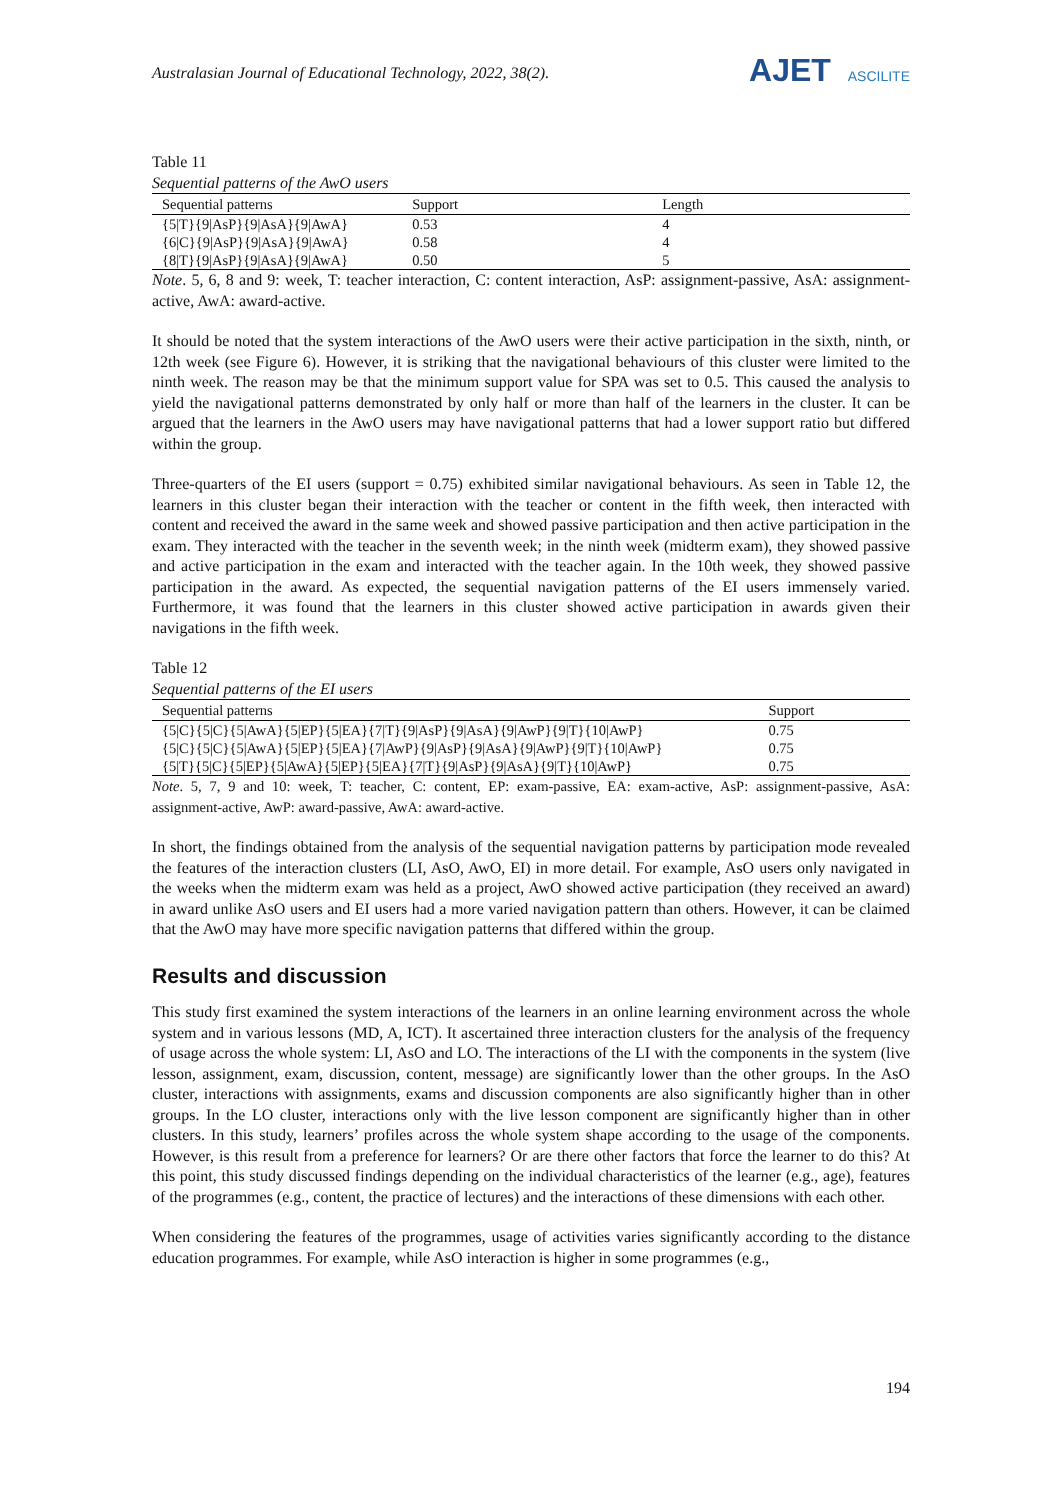Australasian Journal of Educational Technology, 2022, 38(2).
AJET ASCILITE
Table 11
Sequential patterns of the AwO users
| Sequential patterns | Support | Length |
| --- | --- | --- |
| {5/T}{9/AsP}{9/AsA}{9/AwA} | 0.53 | 4 |
| {6/C}{9/AsP}{9/AsA}{9/AwA} | 0.58 | 4 |
| {8/T}{9/AsP}{9/AsA}{9/AwA} | 0.50 | 5 |
Note. 5, 6, 8 and 9: week, T: teacher interaction, C: content interaction, AsP: assignment-passive, AsA: assignment-active, AwA: award-active.
It should be noted that the system interactions of the AwO users were their active participation in the sixth, ninth, or 12th week (see Figure 6). However, it is striking that the navigational behaviours of this cluster were limited to the ninth week. The reason may be that the minimum support value for SPA was set to 0.5. This caused the analysis to yield the navigational patterns demonstrated by only half or more than half of the learners in the cluster. It can be argued that the learners in the AwO users may have navigational patterns that had a lower support ratio but differed within the group.
Three-quarters of the EI users (support = 0.75) exhibited similar navigational behaviours. As seen in Table 12, the learners in this cluster began their interaction with the teacher or content in the fifth week, then interacted with content and received the award in the same week and showed passive participation and then active participation in the exam. They interacted with the teacher in the seventh week; in the ninth week (midterm exam), they showed passive and active participation in the exam and interacted with the teacher again. In the 10th week, they showed passive participation in the award. As expected, the sequential navigation patterns of the EI users immensely varied. Furthermore, it was found that the learners in this cluster showed active participation in awards given their navigations in the fifth week.
Table 12
Sequential patterns of the EI users
| Sequential patterns | Support |
| --- | --- |
| {5/C}{5/C}{5/AwA}{5/EP}{5/EA}{7/T}{9/AsP}{9/AsA}{9/AwP}{9/T}{10/AwP} | 0.75 |
| {5/C}{5/C}{5/AwA}{5/EP}{5/EA}{7/AwP}{9/AsP}{9/AsA}{9/AwP}{9/T}{10/AwP} | 0.75 |
| {5/T}{5/C}{5/EP}{5/AwA}{5/EP}{5/EA}{7/T}{9/AsP}{9/AsA}{9/T}{10/AwP} | 0.75 |
Note. 5, 7, 9 and 10: week, T: teacher, C: content, EP: exam-passive, EA: exam-active, AsP: assignment-passive, AsA: assignment-active, AwP: award-passive, AwA: award-active.
In short, the findings obtained from the analysis of the sequential navigation patterns by participation mode revealed the features of the interaction clusters (LI, AsO, AwO, EI) in more detail. For example, AsO users only navigated in the weeks when the midterm exam was held as a project, AwO showed active participation (they received an award) in award unlike AsO users and EI users had a more varied navigation pattern than others. However, it can be claimed that the AwO may have more specific navigation patterns that differed within the group.
Results and discussion
This study first examined the system interactions of the learners in an online learning environment across the whole system and in various lessons (MD, A, ICT). It ascertained three interaction clusters for the analysis of the frequency of usage across the whole system: LI, AsO and LO. The interactions of the LI with the components in the system (live lesson, assignment, exam, discussion, content, message) are significantly lower than the other groups. In the AsO cluster, interactions with assignments, exams and discussion components are also significantly higher than in other groups. In the LO cluster, interactions only with the live lesson component are significantly higher than in other clusters. In this study, learners’ profiles across the whole system shape according to the usage of the components. However, is this result from a preference for learners? Or are there other factors that force the learner to do this? At this point, this study discussed findings depending on the individual characteristics of the learner (e.g., age), features of the programmes (e.g., content, the practice of lectures) and the interactions of these dimensions with each other.
When considering the features of the programmes, usage of activities varies significantly according to the distance education programmes. For example, while AsO interaction is higher in some programmes (e.g.,
194